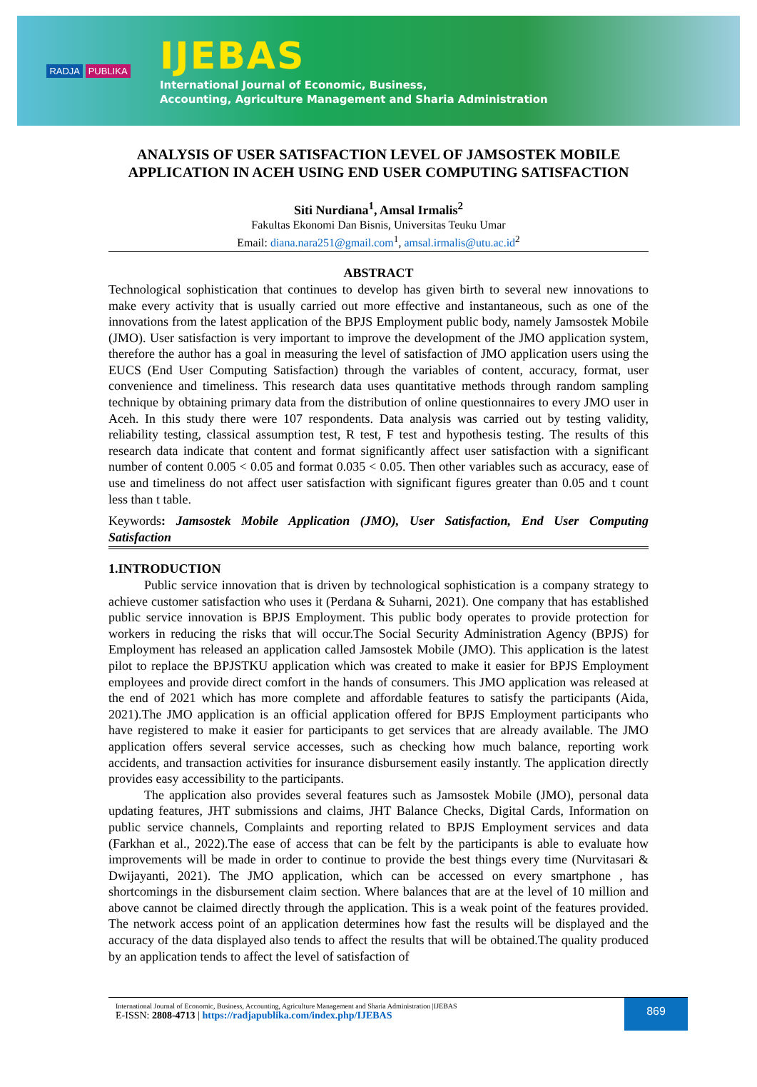RADJA PUBLIKA
IJEBAS
International Journal of Economic, Business,
Accounting, Agriculture Management and Sharia Administration
ANALYSIS OF USER SATISFACTION LEVEL OF JAMSOSTEK MOBILE APPLICATION IN ACEH USING END USER COMPUTING SATISFACTION
Siti Nurdiana<sup>1</sup>, Amsal Irmalis<sup>2</sup>
Fakultas Ekonomi Dan Bisnis, Universitas Teuku Umar
Email: diana.nara251@gmail.com<sup>1</sup>, amsal.irmalis@utu.ac.id<sup>2</sup>
ABSTRACT
Technological sophistication that continues to develop has given birth to several new innovations to make every activity that is usually carried out more effective and instantaneous, such as one of the innovations from the latest application of the BPJS Employment public body, namely Jamsostek Mobile (JMO). User satisfaction is very important to improve the development of the JMO application system, therefore the author has a goal in measuring the level of satisfaction of JMO application users using the EUCS (End User Computing Satisfaction) through the variables of content, accuracy, format, user convenience and timeliness. This research data uses quantitative methods through random sampling technique by obtaining primary data from the distribution of online questionnaires to every JMO user in Aceh. In this study there were 107 respondents. Data analysis was carried out by testing validity, reliability testing, classical assumption test, R test, F test and hypothesis testing. The results of this research data indicate that content and format significantly affect user satisfaction with a significant number of content 0.005 < 0.05 and format 0.035 < 0.05. Then other variables such as accuracy, ease of use and timeliness do not affect user satisfaction with significant figures greater than 0.05 and t count less than t table.
Keywords: Jamsostek Mobile Application (JMO), User Satisfaction, End User Computing Satisfaction
1.INTRODUCTION
Public service innovation that is driven by technological sophistication is a company strategy to achieve customer satisfaction who uses it (Perdana & Suharni, 2021). One company that has established public service innovation is BPJS Employment. This public body operates to provide protection for workers in reducing the risks that will occur.The Social Security Administration Agency (BPJS) for Employment has released an application called Jamsostek Mobile (JMO). This application is the latest pilot to replace the BPJSTKU application which was created to make it easier for BPJS Employment employees and provide direct comfort in the hands of consumers. This JMO application was released at the end of 2021 which has more complete and affordable features to satisfy the participants (Aida, 2021).The JMO application is an official application offered for BPJS Employment participants who have registered to make it easier for participants to get services that are already available. The JMO application offers several service accesses, such as checking how much balance, reporting work accidents, and transaction activities for insurance disbursement easily instantly. The application directly provides easy accessibility to the participants.
The application also provides several features such as Jamsostek Mobile (JMO), personal data updating features, JHT submissions and claims, JHT Balance Checks, Digital Cards, Information on public service channels, Complaints and reporting related to BPJS Employment services and data (Farkhan et al., 2022).The ease of access that can be felt by the participants is able to evaluate how improvements will be made in order to continue to provide the best things every time (Nurvitasari & Dwijayanti, 2021). The JMO application, which can be accessed on every smartphone , has shortcomings in the disbursement claim section. Where balances that are at the level of 10 million and above cannot be claimed directly through the application. This is a weak point of the features provided. The network access point of an application determines how fast the results will be displayed and the accuracy of the data displayed also tends to affect the results that will be obtained.The quality produced by an application tends to affect the level of satisfaction of
International Journal of Economic, Business, Accounting, Agriculture Management and Sharia Administration |IJEBAS
E-ISSN: 2808-4713 | https://radjapublika.com/index.php/IJEBAS
869